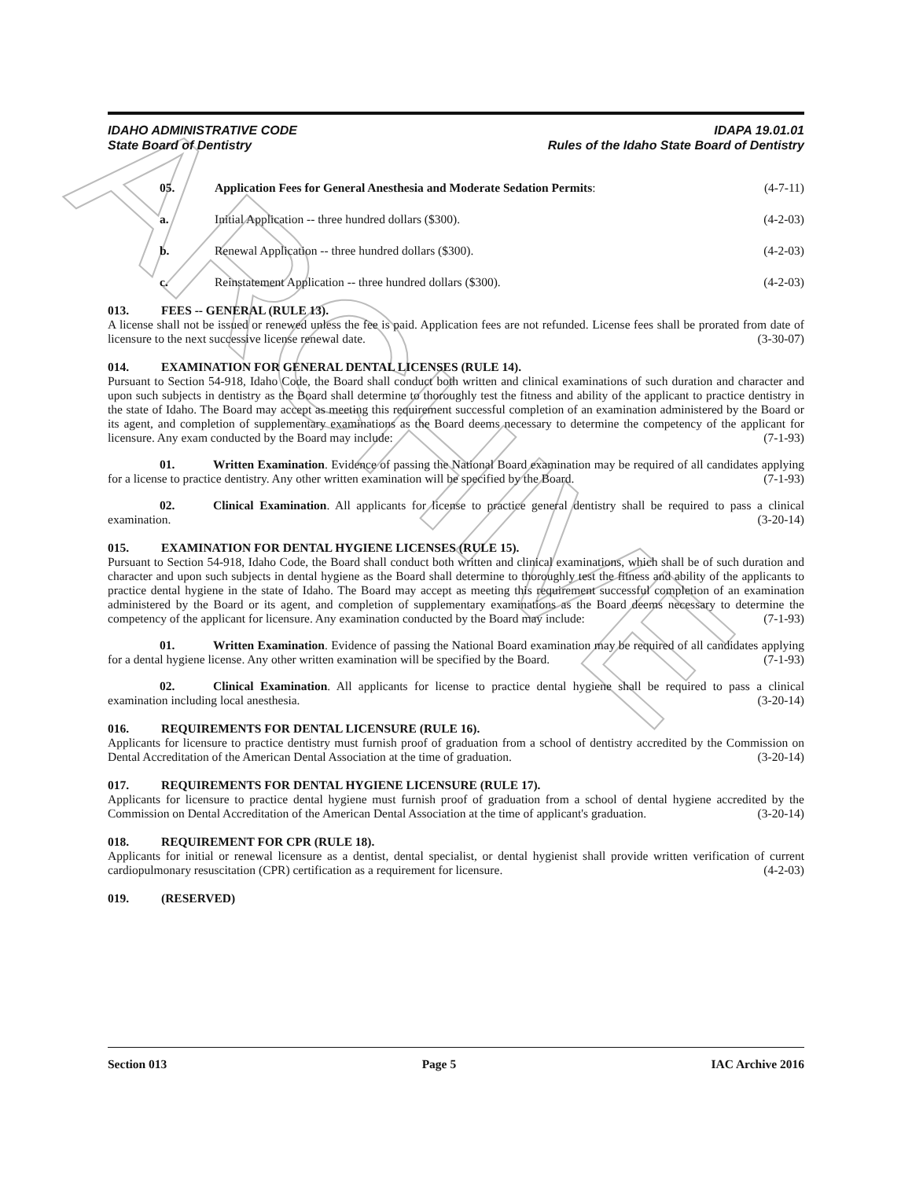ARCHIVE
IDAHO ADMINISTRATIVE CODE
State Board of Dentistry
IDAPA 19.01.01
Rules of the Idaho State Board of Dentistry
05. Application Fees for General Anesthesia and Moderate Sedation Permits: (4-7-11)
a. Initial Application -- three hundred dollars ($300). (4-2-03)
b. Renewal Application -- three hundred dollars ($300). (4-2-03)
c. Reinstatement Application -- three hundred dollars ($300). (4-2-03)
013. FEES -- GENERAL (RULE 13).
A license shall not be issued or renewed unless the fee is paid. Application fees are not refunded. License fees shall be prorated from date of licensure to the next successive license renewal date. (3-30-07)
014. EXAMINATION FOR GENERAL DENTAL LICENSES (RULE 14).
Pursuant to Section 54-918, Idaho Code, the Board shall conduct both written and clinical examinations of such duration and character and upon such subjects in dentistry as the Board shall determine to thoroughly test the fitness and ability of the applicant to practice dentistry in the state of Idaho. The Board may accept as meeting this requirement successful completion of an examination administered by the Board or its agent, and completion of supplementary examinations as the Board deems necessary to determine the competency of the applicant for licensure. Any exam conducted by the Board may include: (7-1-93)
01. Written Examination. Evidence of passing the National Board examination may be required of all candidates applying for a license to practice dentistry. Any other written examination will be specified by the Board. (7-1-93)
02. Clinical Examination. All applicants for license to practice general dentistry shall be required to pass a clinical examination. (3-20-14)
015. EXAMINATION FOR DENTAL HYGIENE LICENSES (RULE 15).
Pursuant to Section 54-918, Idaho Code, the Board shall conduct both written and clinical examinations, which shall be of such duration and character and upon such subjects in dental hygiene as the Board shall determine to thoroughly test the fitness and ability of the applicants to practice dental hygiene in the state of Idaho. The Board may accept as meeting this requirement successful completion of an examination administered by the Board or its agent, and completion of supplementary examinations as the Board deems necessary to determine the competency of the applicant for licensure. Any examination conducted by the Board may include: (7-1-93)
01. Written Examination. Evidence of passing the National Board examination may be required of all candidates applying for a dental hygiene license. Any other written examination will be specified by the Board. (7-1-93)
02. Clinical Examination. All applicants for license to practice dental hygiene shall be required to pass a clinical examination including local anesthesia. (3-20-14)
016. REQUIREMENTS FOR DENTAL LICENSURE (RULE 16).
Applicants for licensure to practice dentistry must furnish proof of graduation from a school of dentistry accredited by the Commission on Dental Accreditation of the American Dental Association at the time of graduation. (3-20-14)
017. REQUIREMENTS FOR DENTAL HYGIENE LICENSURE (RULE 17).
Applicants for licensure to practice dental hygiene must furnish proof of graduation from a school of dental hygiene accredited by the Commission on Dental Accreditation of the American Dental Association at the time of applicant's graduation. (3-20-14)
018. REQUIREMENT FOR CPR (RULE 18).
Applicants for initial or renewal licensure as a dentist, dental specialist, or dental hygienist shall provide written verification of current cardiopulmonary resuscitation (CPR) certification as a requirement for licensure. (4-2-03)
019. (RESERVED)
Section 013 Page 5 IAC Archive 2016